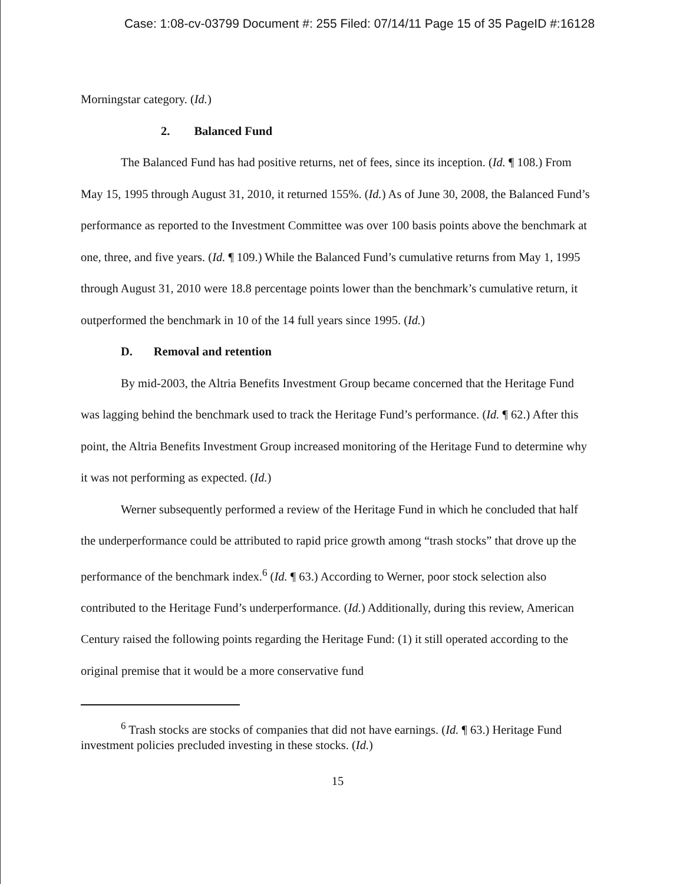Case: 1:08-cv-03799 Document #: 255 Filed: 07/14/11 Page 15 of 35 PageID #:16128
Morningstar category. (Id.)
2. Balanced Fund
The Balanced Fund has had positive returns, net of fees, since its inception. (Id. ¶ 108.) From May 15, 1995 through August 31, 2010, it returned 155%. (Id.) As of June 30, 2008, the Balanced Fund’s performance as reported to the Investment Committee was over 100 basis points above the benchmark at one, three, and five years. (Id. ¶ 109.) While the Balanced Fund’s cumulative returns from May 1, 1995 through August 31, 2010 were 18.8 percentage points lower than the benchmark’s cumulative return, it outperformed the benchmark in 10 of the 14 full years since 1995. (Id.)
D. Removal and retention
By mid-2003, the Altria Benefits Investment Group became concerned that the Heritage Fund was lagging behind the benchmark used to track the Heritage Fund’s performance. (Id. ¶ 62.) After this point, the Altria Benefits Investment Group increased monitoring of the Heritage Fund to determine why it was not performing as expected. (Id.)
Werner subsequently performed a review of the Heritage Fund in which he concluded that half the underperformance could be attributed to rapid price growth among “trash stocks” that drove up the performance of the benchmark index.<sup>6</sup> (Id. ¶ 63.) According to Werner, poor stock selection also contributed to the Heritage Fund’s underperformance. (Id.) Additionally, during this review, American Century raised the following points regarding the Heritage Fund: (1) it still operated according to the original premise that it would be a more conservative fund
<sup>6</sup> Trash stocks are stocks of companies that did not have earnings. (Id. ¶ 63.) Heritage Fund investment policies precluded investing in these stocks. (Id.)
15